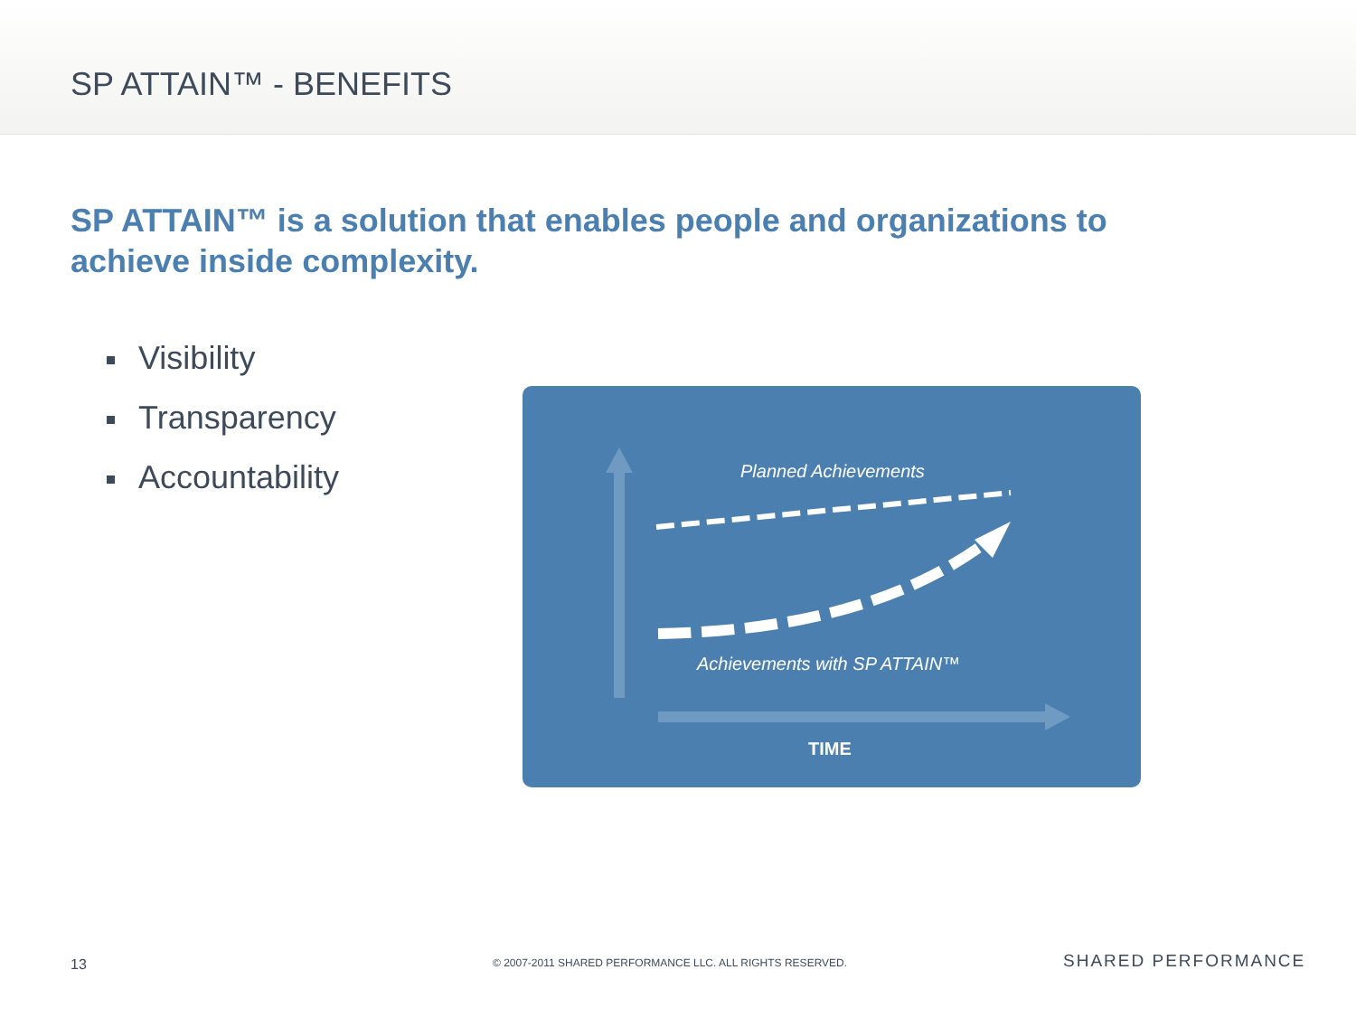SP ATTAIN™ - BENEFITS
SP ATTAIN™ is a solution that enables people and organizations to achieve inside complexity.
Visibility
Transparency
Accountability
Planned Achievements
Achievements with SP ATTAIN™
TIME
13
© 2007-2011 SHARED PERFORMANCE LLC. ALL RIGHTS RESERVED.
SHARED PERFORMANCE